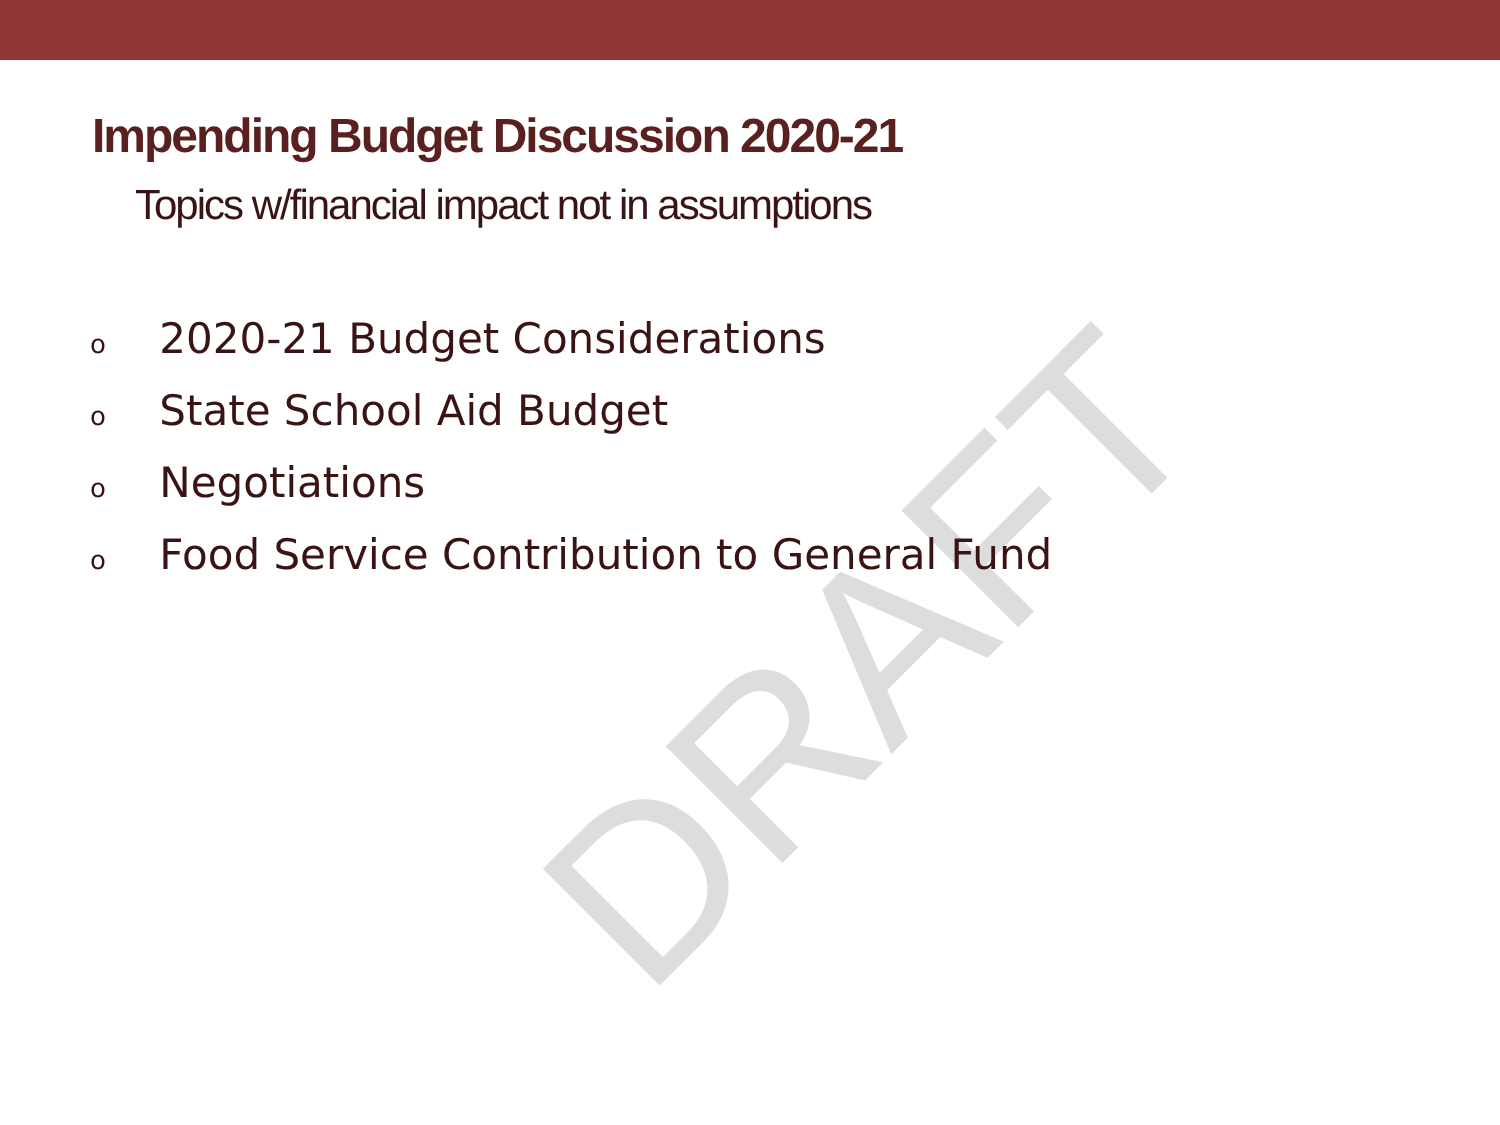DRAFT
Impending Budget Discussion 2020-21
Topics w/financial impact not in assumptions
o 2020-21 Budget Considerations
o State School Aid Budget
o Negotiations
o Food Service Contribution to General Fund